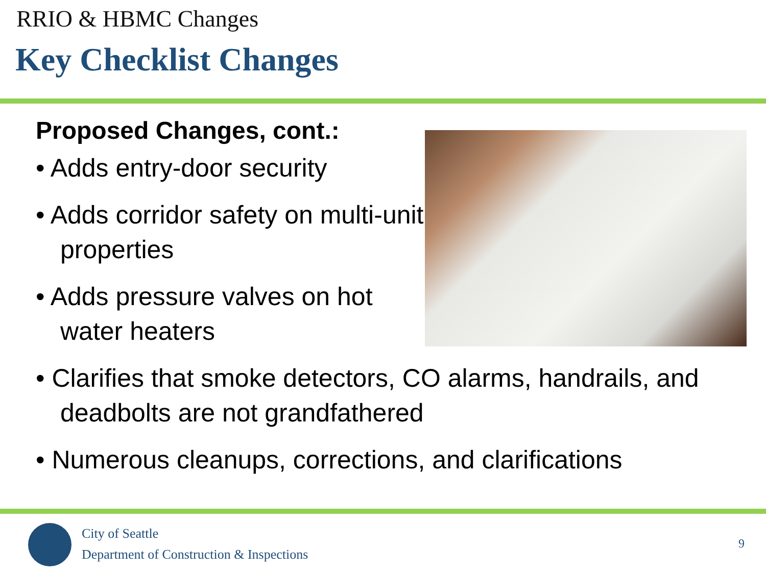RRIO & HBMC Changes
Key Checklist Changes
Proposed Changes, cont.:
• Adds entry-door security
• Adds corridor safety on multi-unit properties
• Adds pressure valves on hot water heaters
• Clarifies that smoke detectors, CO alarms, handrails, and deadbolts are not grandfathered
• Numerous cleanups, corrections, and clarifications
City of Seattle
Department of Construction & Inspections
9